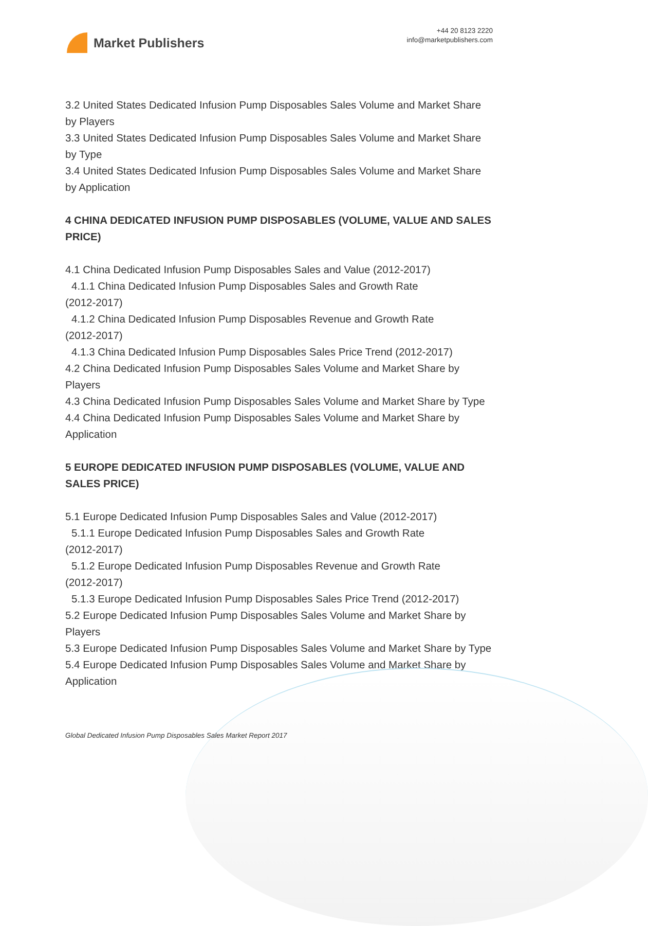Market Publishers
+44 20 8123 2220
info@marketpublishers.com
3.2 United States Dedicated Infusion Pump Disposables Sales Volume and Market Share by Players
3.3 United States Dedicated Infusion Pump Disposables Sales Volume and Market Share by Type
3.4 United States Dedicated Infusion Pump Disposables Sales Volume and Market Share by Application
4 CHINA DEDICATED INFUSION PUMP DISPOSABLES (VOLUME, VALUE AND SALES PRICE)
4.1 China Dedicated Infusion Pump Disposables Sales and Value (2012-2017)
4.1.1 China Dedicated Infusion Pump Disposables Sales and Growth Rate
(2012-2017)
4.1.2 China Dedicated Infusion Pump Disposables Revenue and Growth Rate
(2012-2017)
4.1.3 China Dedicated Infusion Pump Disposables Sales Price Trend (2012-2017)
4.2 China Dedicated Infusion Pump Disposables Sales Volume and Market Share by Players
4.3 China Dedicated Infusion Pump Disposables Sales Volume and Market Share by Type
4.4 China Dedicated Infusion Pump Disposables Sales Volume and Market Share by Application
5 EUROPE DEDICATED INFUSION PUMP DISPOSABLES (VOLUME, VALUE AND SALES PRICE)
5.1 Europe Dedicated Infusion Pump Disposables Sales and Value (2012-2017)
5.1.1 Europe Dedicated Infusion Pump Disposables Sales and Growth Rate
(2012-2017)
5.1.2 Europe Dedicated Infusion Pump Disposables Revenue and Growth Rate
(2012-2017)
5.1.3 Europe Dedicated Infusion Pump Disposables Sales Price Trend (2012-2017)
5.2 Europe Dedicated Infusion Pump Disposables Sales Volume and Market Share by Players
5.3 Europe Dedicated Infusion Pump Disposables Sales Volume and Market Share by Type
5.4 Europe Dedicated Infusion Pump Disposables Sales Volume and Market Share by Application
Global Dedicated Infusion Pump Disposables Sales Market Report 2017